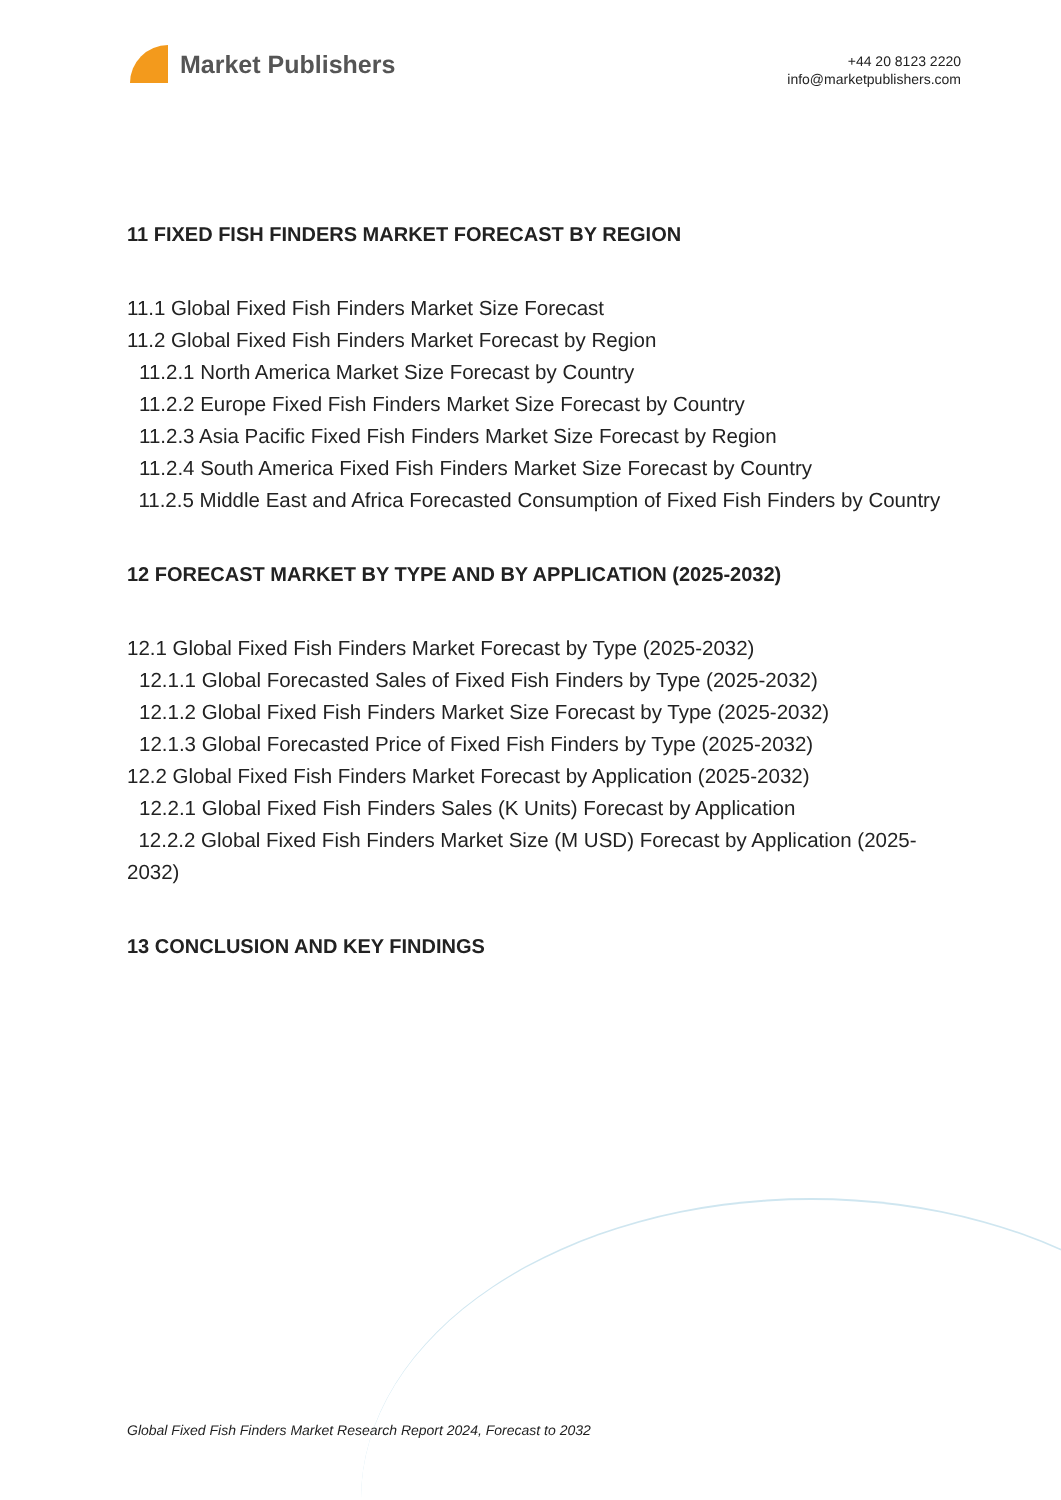Market Publishers
+44 20 8123 2220
info@marketpublishers.com
11 FIXED FISH FINDERS MARKET FORECAST BY REGION
11.1 Global Fixed Fish Finders Market Size Forecast
11.2 Global Fixed Fish Finders Market Forecast by Region
11.2.1 North America Market Size Forecast by Country
11.2.2 Europe Fixed Fish Finders Market Size Forecast by Country
11.2.3 Asia Pacific Fixed Fish Finders Market Size Forecast by Region
11.2.4 South America Fixed Fish Finders Market Size Forecast by Country
11.2.5 Middle East and Africa Forecasted Consumption of Fixed Fish Finders by Country
12 FORECAST MARKET BY TYPE AND BY APPLICATION (2025-2032)
12.1 Global Fixed Fish Finders Market Forecast by Type (2025-2032)
12.1.1 Global Forecasted Sales of Fixed Fish Finders by Type (2025-2032)
12.1.2 Global Fixed Fish Finders Market Size Forecast by Type (2025-2032)
12.1.3 Global Forecasted Price of Fixed Fish Finders by Type (2025-2032)
12.2 Global Fixed Fish Finders Market Forecast by Application (2025-2032)
12.2.1 Global Fixed Fish Finders Sales (K Units) Forecast by Application
12.2.2 Global Fixed Fish Finders Market Size (M USD) Forecast by Application (2025-2032)
13 CONCLUSION AND KEY FINDINGS
Global Fixed Fish Finders Market Research Report 2024, Forecast to 2032